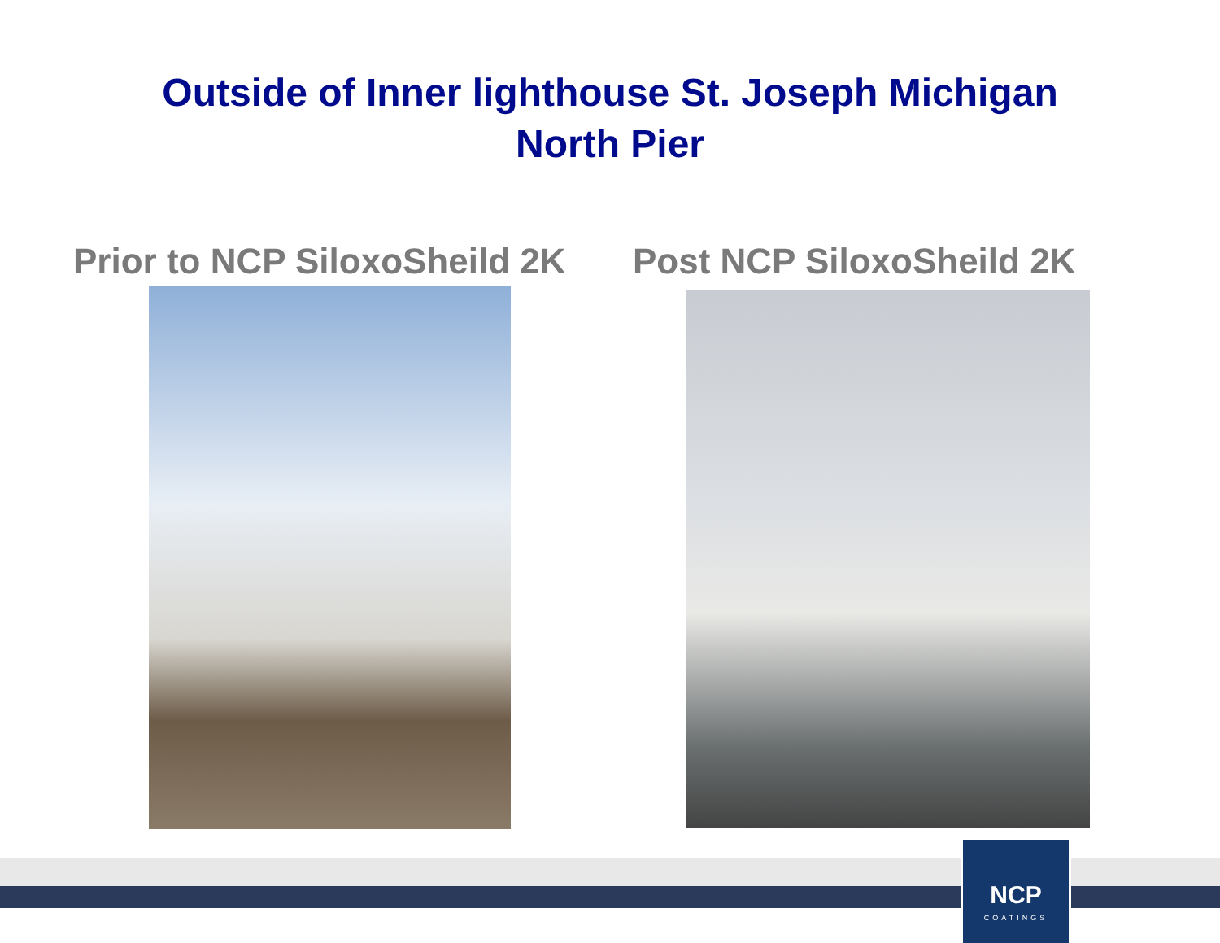Outside of Inner lighthouse St. Joseph Michigan
North Pier
Prior to NCP SiloxoSheild 2K Post NCP SiloxoSheild 2K
NCP
COATINGS